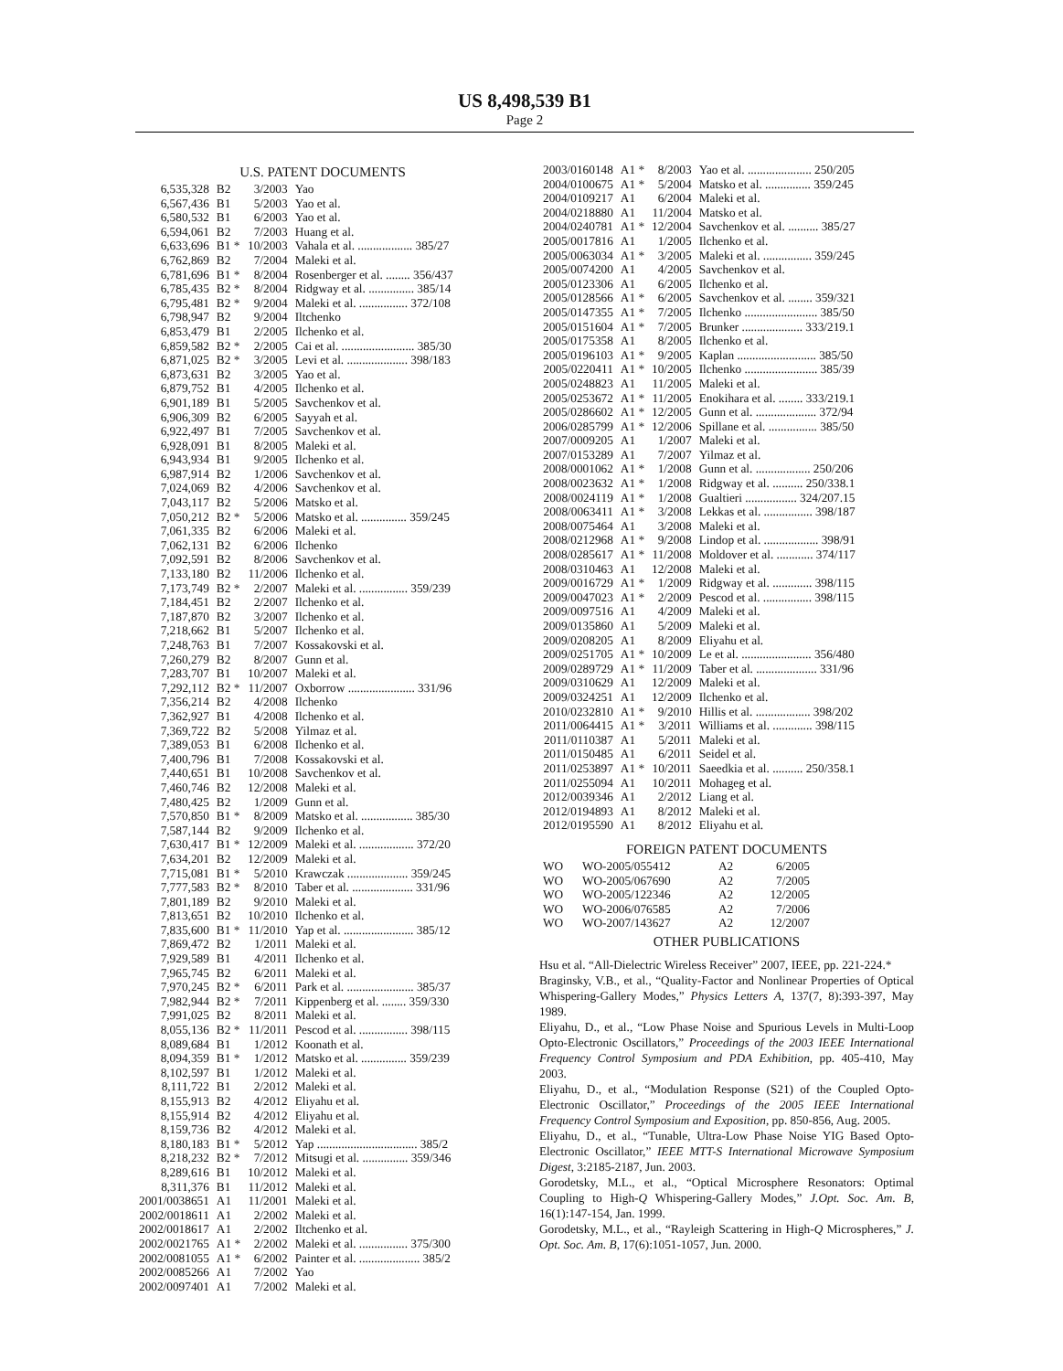US 8,498,539 B1
Page 2
U.S. PATENT DOCUMENTS
| 6,535,328 | B2 | 3/2003 | Yao |
| 6,567,436 | B1 | 5/2003 | Yao et al. |
| 6,580,532 | B1 | 6/2003 | Yao et al. |
| 6,594,061 | B2 | 7/2003 | Huang et al. |
| 6,633,696 | B1 * | 10/2003 | Vahala et al. .................. 385/27 |
| 6,762,869 | B2 | 7/2004 | Maleki et al. |
| 6,781,696 | B1 * | 8/2004 | Rosenberger et al. ........ 356/437 |
| 6,785,435 | B2 * | 8/2004 | Ridgway et al. ............... 385/14 |
| 6,795,481 | B2 * | 9/2004 | Maleki et al. ................ 372/108 |
| 6,798,947 | B2 | 9/2004 | Iltchenko |
| 6,853,479 | B1 | 2/2005 | Ilchenko et al. |
| 6,859,582 | B2 * | 2/2005 | Cai et al. ........................ 385/30 |
| 6,871,025 | B2 * | 3/2005 | Levi et al. .................... 398/183 |
| 6,873,631 | B2 | 3/2005 | Yao et al. |
| 6,879,752 | B1 | 4/2005 | Ilchenko et al. |
| 6,901,189 | B1 | 5/2005 | Savchenkov et al. |
| 6,906,309 | B2 | 6/2005 | Sayyah et al. |
| 6,922,497 | B1 | 7/2005 | Savchenkov et al. |
| 6,928,091 | B1 | 8/2005 | Maleki et al. |
| 6,943,934 | B1 | 9/2005 | Ilchenko et al. |
| 6,987,914 | B2 | 1/2006 | Savchenkov et al. |
| 7,024,069 | B2 | 4/2006 | Savchenkov et al. |
| 7,043,117 | B2 | 5/2006 | Matsko et al. |
| 7,050,212 | B2 * | 5/2006 | Matsko et al. ............... 359/245 |
| 7,061,335 | B2 | 6/2006 | Maleki et al. |
| 7,062,131 | B2 | 6/2006 | Ilchenko |
| 7,092,591 | B2 | 8/2006 | Savchenkov et al. |
| 7,133,180 | B2 | 11/2006 | Ilchenko et al. |
| 7,173,749 | B2 * | 2/2007 | Maleki et al. ................ 359/239 |
| 7,184,451 | B2 | 2/2007 | Ilchenko et al. |
| 7,187,870 | B2 | 3/2007 | Ilchenko et al. |
| 7,218,662 | B1 | 5/2007 | Ilchenko et al. |
| 7,248,763 | B1 | 7/2007 | Kossakovski et al. |
| 7,260,279 | B2 | 8/2007 | Gunn et al. |
| 7,283,707 | B1 | 10/2007 | Maleki et al. |
| 7,292,112 | B2 * | 11/2007 | Oxborrow ...................... 331/96 |
| 7,356,214 | B2 | 4/2008 | Ilchenko |
| 7,362,927 | B1 | 4/2008 | Ilchenko et al. |
| 7,369,722 | B2 | 5/2008 | Yilmaz et al. |
| 7,389,053 | B1 | 6/2008 | Ilchenko et al. |
| 7,400,796 | B1 | 7/2008 | Kossakovski et al. |
| 7,440,651 | B1 | 10/2008 | Savchenkov et al. |
| 7,460,746 | B2 | 12/2008 | Maleki et al. |
| 7,480,425 | B2 | 1/2009 | Gunn et al. |
| 7,570,850 | B1 * | 8/2009 | Matsko et al. ................. 385/30 |
| 7,587,144 | B2 | 9/2009 | Ilchenko et al. |
| 7,630,417 | B1 * | 12/2009 | Maleki et al. .................. 372/20 |
| 7,634,201 | B2 | 12/2009 | Maleki et al. |
| 7,715,081 | B1 * | 5/2010 | Krawczak .................... 359/245 |
| 7,777,583 | B2 * | 8/2010 | Taber et al. .................... 331/96 |
| 7,801,189 | B2 | 9/2010 | Maleki et al. |
| 7,813,651 | B2 | 10/2010 | Ilchenko et al. |
| 7,835,600 | B1 * | 11/2010 | Yap et al. ....................... 385/12 |
| 7,869,472 | B2 | 1/2011 | Maleki et al. |
| 7,929,589 | B1 | 4/2011 | Ilchenko et al. |
| 7,965,745 | B2 | 6/2011 | Maleki et al. |
| 7,970,245 | B2 * | 6/2011 | Park et al. ...................... 385/37 |
| 7,982,944 | B2 * | 7/2011 | Kippenberg et al. ........ 359/330 |
| 7,991,025 | B2 | 8/2011 | Maleki et al. |
| 8,055,136 | B2 * | 11/2011 | Pescod et al. ................ 398/115 |
| 8,089,684 | B1 | 1/2012 | Koonath et al. |
| 8,094,359 | B1 * | 1/2012 | Matsko et al. ............... 359/239 |
| 8,102,597 | B1 | 1/2012 | Maleki et al. |
| 8,111,722 | B1 | 2/2012 | Maleki et al. |
| 8,155,913 | B2 | 4/2012 | Eliyahu et al. |
| 8,155,914 | B2 | 4/2012 | Eliyahu et al. |
| 8,159,736 | B2 | 4/2012 | Maleki et al. |
| 8,180,183 | B1 * | 5/2012 | Yap ................................. 385/2 |
| 8,218,232 | B2 * | 7/2012 | Mitsugi et al. ............... 359/346 |
| 8,289,616 | B1 | 10/2012 | Maleki et al. |
| 8,311,376 | B1 | 11/2012 | Maleki et al. |
| 2001/0038651 | A1 | 11/2001 | Maleki et al. |
| 2002/0018611 | A1 | 2/2002 | Maleki et al. |
| 2002/0018617 | A1 | 2/2002 | Iltchenko et al. |
| 2002/0021765 | A1 * | 2/2002 | Maleki et al. ................ 375/300 |
| 2002/0081055 | A1 * | 6/2002 | Painter et al. .................... 385/2 |
| 2002/0085266 | A1 | 7/2002 | Yao |
| 2002/0097401 | A1 | 7/2002 | Maleki et al. |
| 2003/0160148 | A1 * | 8/2003 | Yao et al. ..................... 250/205 |
| 2004/0100675 | A1 * | 5/2004 | Matsko et al. ............... 359/245 |
| 2004/0109217 | A1 | 6/2004 | Maleki et al. |
| 2004/0218880 | A1 | 11/2004 | Matsko et al. |
| 2004/0240781 | A1 * | 12/2004 | Savchenkov et al. .......... 385/27 |
| 2005/0017816 | A1 | 1/2005 | Ilchenko et al. |
| 2005/0063034 | A1 * | 3/2005 | Maleki et al. ................ 359/245 |
| 2005/0074200 | A1 | 4/2005 | Savchenkov et al. |
| 2005/0123306 | A1 | 6/2005 | Ilchenko et al. |
| 2005/0128566 | A1 * | 6/2005 | Savchenkov et al. ........ 359/321 |
| 2005/0147355 | A1 * | 7/2005 | Ilchenko ........................ 385/50 |
| 2005/0151604 | A1 * | 7/2005 | Brunker .................... 333/219.1 |
| 2005/0175358 | A1 | 8/2005 | Ilchenko et al. |
| 2005/0196103 | A1 * | 9/2005 | Kaplan .......................... 385/50 |
| 2005/0220411 | A1 * | 10/2005 | Ilchenko ........................ 385/39 |
| 2005/0248823 | A1 | 11/2005 | Maleki et al. |
| 2005/0253672 | A1 * | 11/2005 | Enokihara et al. ........ 333/219.1 |
| 2005/0286602 | A1 * | 12/2005 | Gunn et al. .................... 372/94 |
| 2006/0285799 | A1 * | 12/2006 | Spillane et al. ................ 385/50 |
| 2007/0009205 | A1 | 1/2007 | Maleki et al. |
| 2007/0153289 | A1 | 7/2007 | Yilmaz et al. |
| 2008/0001062 | A1 * | 1/2008 | Gunn et al. .................. 250/206 |
| 2008/0023632 | A1 * | 1/2008 | Ridgway et al. .......... 250/338.1 |
| 2008/0024119 | A1 * | 1/2008 | Gualtieri ................. 324/207.15 |
| 2008/0063411 | A1 * | 3/2008 | Lekkas et al. ................ 398/187 |
| 2008/0075464 | A1 | 3/2008 | Maleki et al. |
| 2008/0212968 | A1 * | 9/2008 | Lindop et al. .................. 398/91 |
| 2008/0285617 | A1 * | 11/2008 | Moldover et al. ............ 374/117 |
| 2008/0310463 | A1 | 12/2008 | Maleki et al. |
| 2009/0016729 | A1 * | 1/2009 | Ridgway et al. ............. 398/115 |
| 2009/0047023 | A1 * | 2/2009 | Pescod et al. ................ 398/115 |
| 2009/0097516 | A1 | 4/2009 | Maleki et al. |
| 2009/0135860 | A1 | 5/2009 | Maleki et al. |
| 2009/0208205 | A1 | 8/2009 | Eliyahu et al. |
| 2009/0251705 | A1 * | 10/2009 | Le et al. ....................... 356/480 |
| 2009/0289729 | A1 * | 11/2009 | Taber et al. .................... 331/96 |
| 2009/0310629 | A1 | 12/2009 | Maleki et al. |
| 2009/0324251 | A1 | 12/2009 | Ilchenko et al. |
| 2010/0232810 | A1 * | 9/2010 | Hillis et al. .................. 398/202 |
| 2011/0064415 | A1 * | 3/2011 | Williams et al. ............. 398/115 |
| 2011/0110387 | A1 | 5/2011 | Maleki et al. |
| 2011/0150485 | A1 | 6/2011 | Seidel et al. |
| 2011/0253897 | A1 * | 10/2011 | Saeedkia et al. .......... 250/358.1 |
| 2011/0255094 | A1 | 10/2011 | Mohageg et al. |
| 2012/0039346 | A1 | 2/2012 | Liang et al. |
| 2012/0194893 | A1 | 8/2012 | Maleki et al. |
| 2012/0195590 | A1 | 8/2012 | Eliyahu et al. |
FOREIGN PATENT DOCUMENTS
| WO | WO-2005/055412 | A2 | 6/2005 |
| WO | WO-2005/067690 | A2 | 7/2005 |
| WO | WO-2005/122346 | A2 | 12/2005 |
| WO | WO-2006/076585 | A2 | 7/2006 |
| WO | WO-2007/143627 | A2 | 12/2007 |
OTHER PUBLICATIONS
Hsu et al. “All-Dielectric Wireless Receiver” 2007, IEEE, pp. 221-224.*
Braginsky, V.B., et al., “Quality-Factor and Nonlinear Properties of Optical Whispering-Gallery Modes,” Physics Letters A, 137(7, 8):393-397, May 1989.
Eliyahu, D., et al., “Low Phase Noise and Spurious Levels in Multi-Loop Opto-Electronic Oscillators,” Proceedings of the 2003 IEEE International Frequency Control Symposium and PDA Exhibition, pp. 405-410, May 2003.
Eliyahu, D., et al., “Modulation Response (S21) of the Coupled Opto-Electronic Oscillator,” Proceedings of the 2005 IEEE International Frequency Control Symposium and Exposition, pp. 850-856, Aug. 2005.
Eliyahu, D., et al., “Tunable, Ultra-Low Phase Noise YIG Based Opto-Electronic Oscillator,” IEEE MTT-S International Microwave Symposium Digest, 3:2185-2187, Jun. 2003.
Gorodetsky, M.L., et al., “Optical Microsphere Resonators: Optimal Coupling to High-Q Whispering-Gallery Modes,” J.Opt. Soc. Am. B, 16(1):147-154, Jan. 1999.
Gorodetsky, M.L., et al., “Rayleigh Scattering in High-Q Microspheres,” J. Opt. Soc. Am. B, 17(6):1051-1057, Jun. 2000.